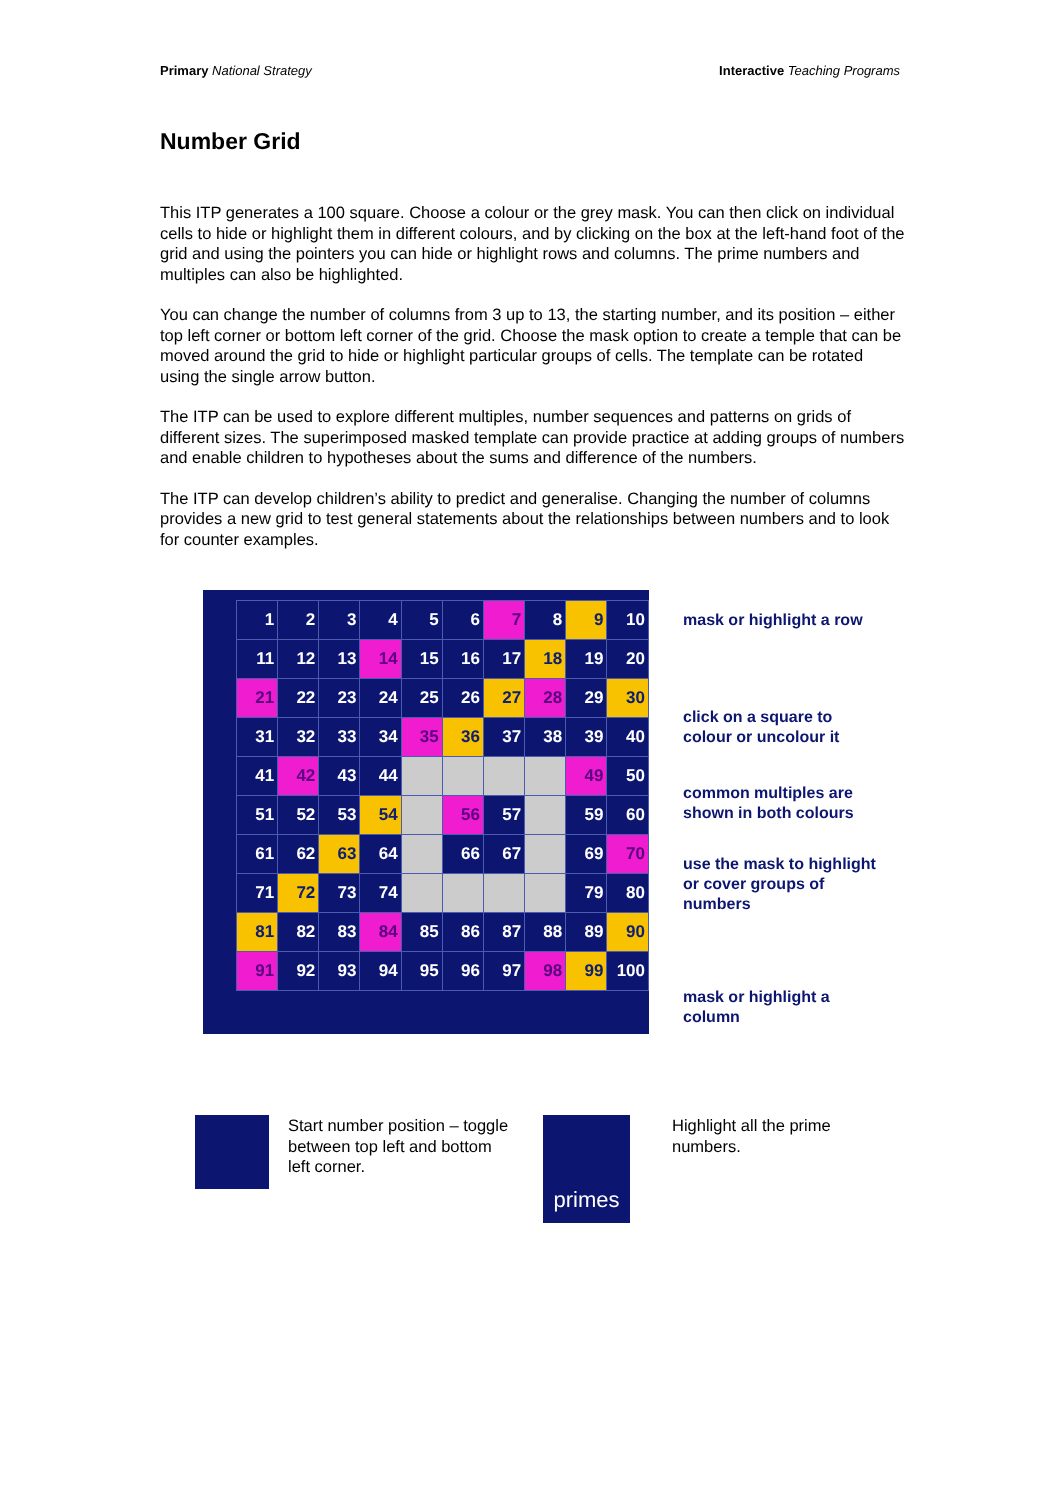Primary National Strategy Interactive Teaching Programs
Number Grid
This ITP generates a 100 square. Choose a colour or the grey mask. You can then click on individual cells to hide or highlight them in different colours, and by clicking on the box at the left-hand foot of the grid and using the pointers you can hide or highlight rows and columns. The prime numbers and multiples can also be highlighted.
You can change the number of columns from 3 up to 13, the starting number, and its position – either top left corner or bottom left corner of the grid. Choose the mask option to create a temple that can be moved around the grid to hide or highlight particular groups of cells. The template can be rotated using the single arrow button.
The ITP can be used to explore different multiples, number sequences and patterns on grids of different sizes. The superimposed masked template can provide practice at adding groups of numbers and enable children to hypotheses about the sums and difference of the numbers.
The ITP can develop children’s ability to predict and generalise. Changing the number of columns provides a new grid to test general statements about the relationships between numbers and to look for counter examples.
| 1 | 2 | 3 | 4 | 5 | 6 | 7 | 8 | 9 | 10 |
| 11 | 12 | 13 | 14 | 15 | 16 | 17 | 18 | 19 | 20 |
| 21 | 22 | 23 | 24 | 25 | 26 | 27 | 28 | 29 | 30 |
| 31 | 32 | 33 | 34 | 35 | 36 | 37 | 38 | 39 | 40 |
| 41 | 42 | 43 | 44 | | | | | 49 | 50 |
| 51 | 52 | 53 | 54 | | 56 | 57 | | 59 | 60 |
| 61 | 62 | 63 | 64 | | 66 | 67 | | 69 | 70 |
| 71 | 72 | 73 | 74 | | | | | 79 | 80 |
| 81 | 82 | 83 | 84 | 85 | 86 | 87 | 88 | 89 | 90 |
| 91 | 92 | 93 | 94 | 95 | 96 | 97 | 98 | 99 | 100 |
mask or highlight a row
click on a square to colour or uncolour it
common multiples are shown in both colours
use the mask to highlight or cover groups of numbers
mask or highlight a column
Start number position – toggle between top left and bottom left corner.
primes
Highlight all the prime numbers.